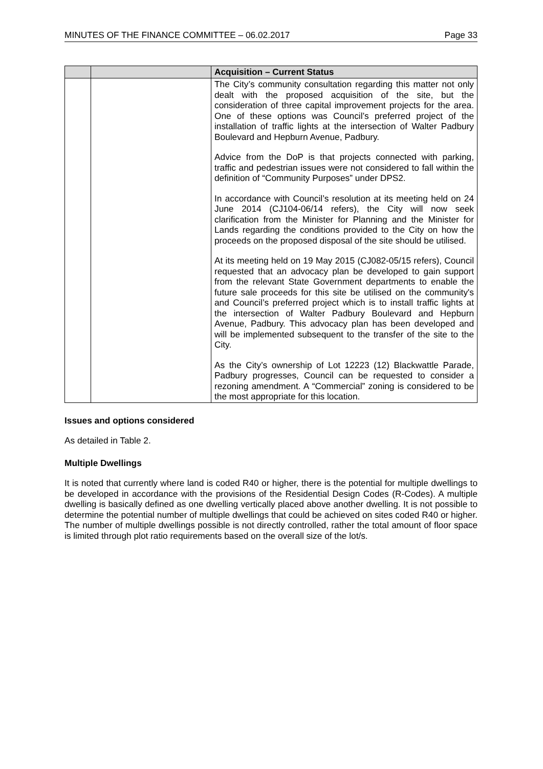MINUTES OF THE FINANCE COMMITTEE – 06.02.2017 Page 33
| | | Acquisition – Current Status |
| --- | --- | --- |
| | | The City’s community consultation regarding this matter not only dealt with the proposed acquisition of the site, but the consideration of three capital improvement projects for the area. One of these options was Council’s preferred project of the installation of traffic lights at the intersection of Walter Padbury Boulevard and Hepburn Avenue, Padbury. Advice from the DoP is that projects connected with parking, traffic and pedestrian issues were not considered to fall within the definition of “Community Purposes” under DPS2. In accordance with Council’s resolution at its meeting held on 24 June 2014 (CJ104-06/14 refers), the City will now seek clarification from the Minister for Planning and the Minister for Lands regarding the conditions provided to the City on how the proceeds on the proposed disposal of the site should be utilised. At its meeting held on 19 May 2015 (CJ082-05/15 refers), Council requested that an advocacy plan be developed to gain support from the relevant State Government departments to enable the future sale proceeds for this site be utilised on the community's and Council’s preferred project which is to install traffic lights at the intersection of Walter Padbury Boulevard and Hepburn Avenue, Padbury. This advocacy plan has been developed and will be implemented subsequent to the transfer of the site to the City. As the City’s ownership of Lot 12223 (12) Blackwattle Parade, Padbury progresses, Council can be requested to consider a rezoning amendment. A “Commercial” zoning is considered to be the most appropriate for this location. |
Issues and options considered
As detailed in Table 2.
Multiple Dwellings
It is noted that currently where land is coded R40 or higher, there is the potential for multiple dwellings to be developed in accordance with the provisions of the Residential Design Codes (R-Codes). A multiple dwelling is basically defined as one dwelling vertically placed above another dwelling. It is not possible to determine the potential number of multiple dwellings that could be achieved on sites coded R40 or higher. The number of multiple dwellings possible is not directly controlled, rather the total amount of floor space is limited through plot ratio requirements based on the overall size of the lot/s.